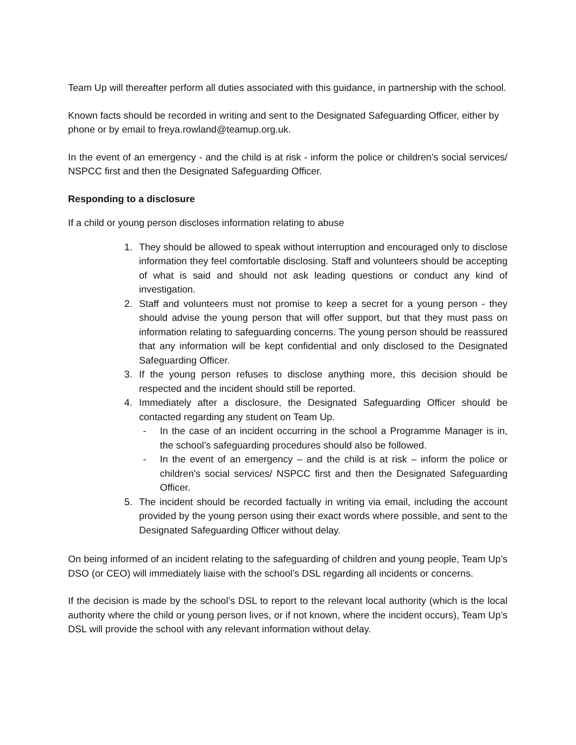Team Up will thereafter perform all duties associated with this guidance, in partnership with the school.
Known facts should be recorded in writing and sent to the Designated Safeguarding Officer, either by phone or by email to freya.rowland@teamup.org.uk.
In the event of an emergency - and the child is at risk - inform the police or children's social services/ NSPCC first and then the Designated Safeguarding Officer.
Responding to a disclosure
If a child or young person discloses information relating to abuse
1. They should be allowed to speak without interruption and encouraged only to disclose information they feel comfortable disclosing. Staff and volunteers should be accepting of what is said and should not ask leading questions or conduct any kind of investigation.
2. Staff and volunteers must not promise to keep a secret for a young person - they should advise the young person that will offer support, but that they must pass on information relating to safeguarding concerns. The young person should be reassured that any information will be kept confidential and only disclosed to the Designated Safeguarding Officer.
3. If the young person refuses to disclose anything more, this decision should be respected and the incident should still be reported.
4. Immediately after a disclosure, the Designated Safeguarding Officer should be contacted regarding any student on Team Up.
- In the case of an incident occurring in the school a Programme Manager is in, the school’s safeguarding procedures should also be followed.
- In the event of an emergency – and the child is at risk – inform the police or children's social services/ NSPCC first and then the Designated Safeguarding Officer.
5. The incident should be recorded factually in writing via email, including the account provided by the young person using their exact words where possible, and sent to the Designated Safeguarding Officer without delay.
On being informed of an incident relating to the safeguarding of children and young people, Team Up’s DSO (or CEO) will immediately liaise with the school’s DSL regarding all incidents or concerns.
If the decision is made by the school’s DSL to report to the relevant local authority (which is the local authority where the child or young person lives, or if not known, where the incident occurs), Team Up’s DSL will provide the school with any relevant information without delay.